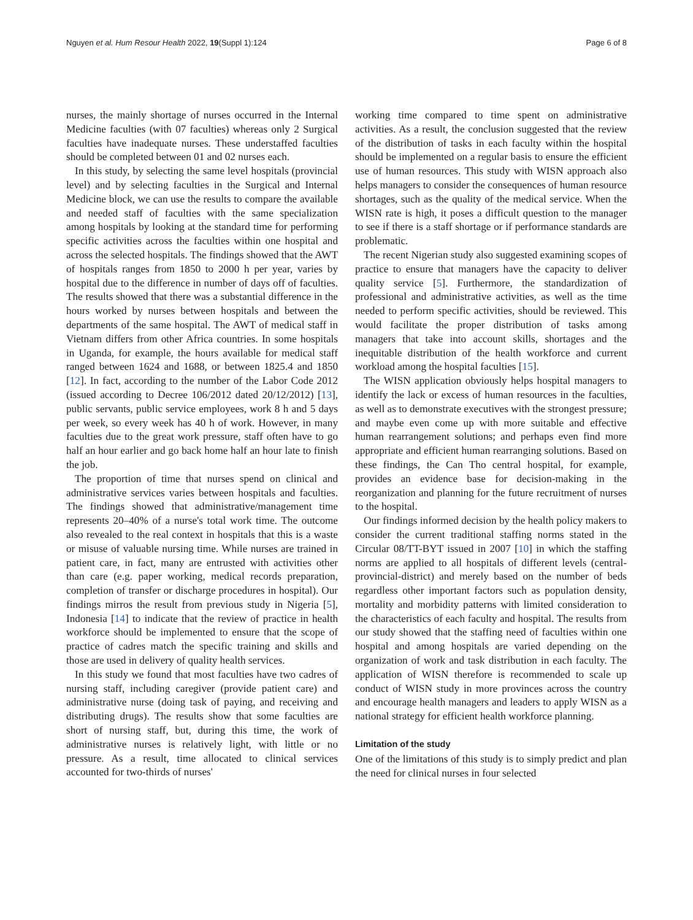Nguyen et al. Hum Resour Health 2022, 19(Suppl 1):124 Page 6 of 8
nurses, the mainly shortage of nurses occurred in the Internal Medicine faculties (with 07 faculties) whereas only 2 Surgical faculties have inadequate nurses. These understaffed faculties should be completed between 01 and 02 nurses each.
In this study, by selecting the same level hospitals (provincial level) and by selecting faculties in the Surgical and Internal Medicine block, we can use the results to compare the available and needed staff of faculties with the same specialization among hospitals by looking at the standard time for performing specific activities across the faculties within one hospital and across the selected hospitals. The findings showed that the AWT of hospitals ranges from 1850 to 2000 h per year, varies by hospital due to the difference in number of days off of faculties. The results showed that there was a substantial difference in the hours worked by nurses between hospitals and between the departments of the same hospital. The AWT of medical staff in Vietnam differs from other Africa countries. In some hospitals in Uganda, for example, the hours available for medical staff ranged between 1624 and 1688, or between 1825.4 and 1850 [12]. In fact, according to the number of the Labor Code 2012 (issued according to Decree 106/2012 dated 20/12/2012) [13], public servants, public service employees, work 8 h and 5 days per week, so every week has 40 h of work. However, in many faculties due to the great work pressure, staff often have to go half an hour earlier and go back home half an hour late to finish the job.
The proportion of time that nurses spend on clinical and administrative services varies between hospitals and faculties. The findings showed that administrative/management time represents 20–40% of a nurse's total work time. The outcome also revealed to the real context in hospitals that this is a waste or misuse of valuable nursing time. While nurses are trained in patient care, in fact, many are entrusted with activities other than care (e.g. paper working, medical records preparation, completion of transfer or discharge procedures in hospital). Our findings mirros the result from previous study in Nigeria [5], Indonesia [14] to indicate that the review of practice in health workforce should be implemented to ensure that the scope of practice of cadres match the specific training and skills and those are used in delivery of quality health services.
In this study we found that most faculties have two cadres of nursing staff, including caregiver (provide patient care) and administrative nurse (doing task of paying, and receiving and distributing drugs). The results show that some faculties are short of nursing staff, but, during this time, the work of administrative nurses is relatively light, with little or no pressure. As a result, time allocated to clinical services accounted for two-thirds of nurses'
working time compared to time spent on administrative activities. As a result, the conclusion suggested that the review of the distribution of tasks in each faculty within the hospital should be implemented on a regular basis to ensure the efficient use of human resources. This study with WISN approach also helps managers to consider the consequences of human resource shortages, such as the quality of the medical service. When the WISN rate is high, it poses a difficult question to the manager to see if there is a staff shortage or if performance standards are problematic.
The recent Nigerian study also suggested examining scopes of practice to ensure that managers have the capacity to deliver quality service [5]. Furthermore, the standardization of professional and administrative activities, as well as the time needed to perform specific activities, should be reviewed. This would facilitate the proper distribution of tasks among managers that take into account skills, shortages and the inequitable distribution of the health workforce and current workload among the hospital faculties [15].
The WISN application obviously helps hospital managers to identify the lack or excess of human resources in the faculties, as well as to demonstrate executives with the strongest pressure; and maybe even come up with more suitable and effective human rearrangement solutions; and perhaps even find more appropriate and efficient human rearranging solutions. Based on these findings, the Can Tho central hospital, for example, provides an evidence base for decision-making in the reorganization and planning for the future recruitment of nurses to the hospital.
Our findings informed decision by the health policy makers to consider the current traditional staffing norms stated in the Circular 08/TT-BYT issued in 2007 [10] in which the staffing norms are applied to all hospitals of different levels (central-provincial-district) and merely based on the number of beds regardless other important factors such as population density, mortality and morbidity patterns with limited consideration to the characteristics of each faculty and hospital. The results from our study showed that the staffing need of faculties within one hospital and among hospitals are varied depending on the organization of work and task distribution in each faculty. The application of WISN therefore is recommended to scale up conduct of WISN study in more provinces across the country and encourage health managers and leaders to apply WISN as a national strategy for efficient health workforce planning.
Limitation of the study
One of the limitations of this study is to simply predict and plan the need for clinical nurses in four selected